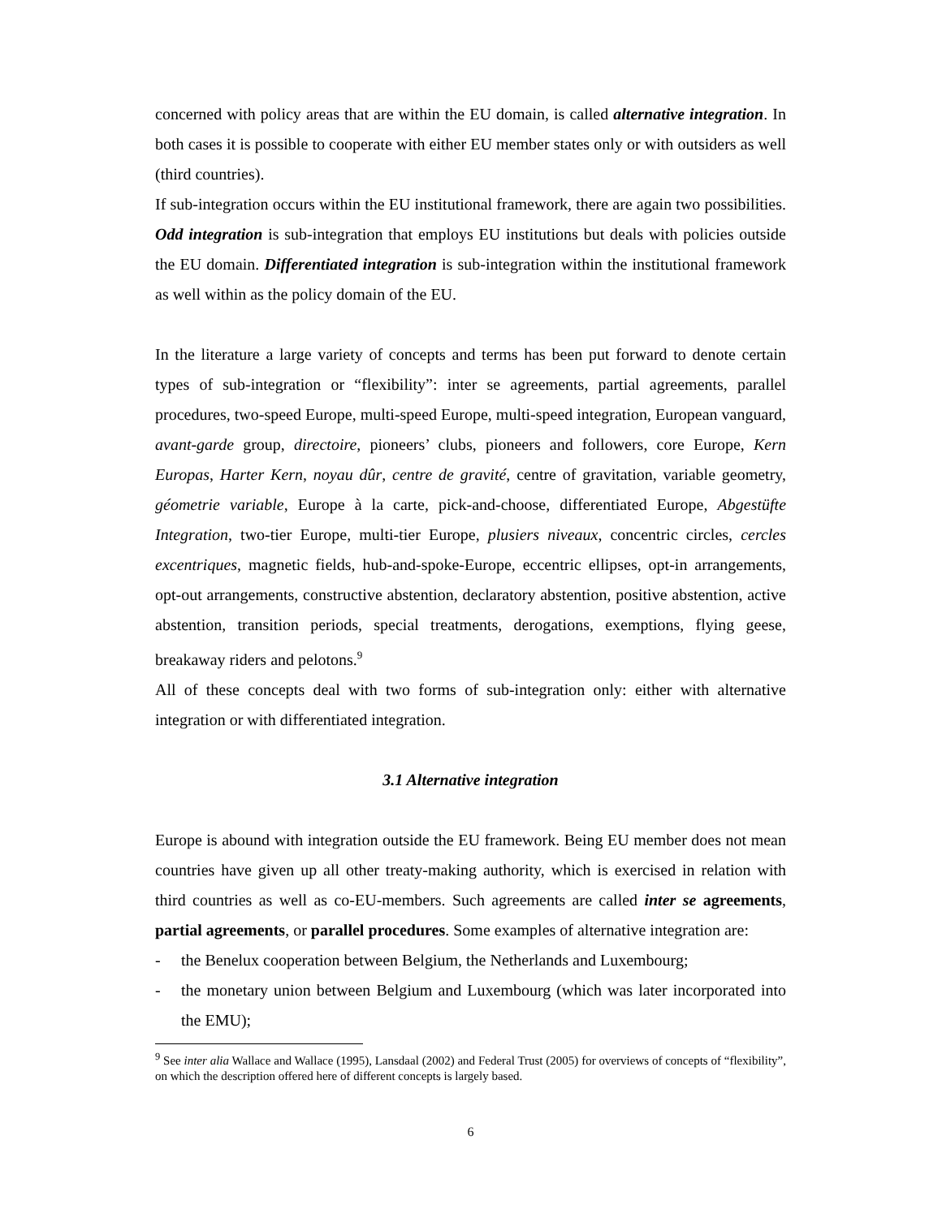concerned with policy areas that are within the EU domain, is called alternative integration. In both cases it is possible to cooperate with either EU member states only or with outsiders as well (third countries).
If sub-integration occurs within the EU institutional framework, there are again two possibilities. Odd integration is sub-integration that employs EU institutions but deals with policies outside the EU domain. Differentiated integration is sub-integration within the institutional framework as well within as the policy domain of the EU.
In the literature a large variety of concepts and terms has been put forward to denote certain types of sub-integration or “flexibility”: inter se agreements, partial agreements, parallel procedures, two-speed Europe, multi-speed Europe, multi-speed integration, European vanguard, avant-garde group, directoire, pioneers’ clubs, pioneers and followers, core Europe, Kern Europas, Harter Kern, noyau dûr, centre de gravité, centre of gravitation, variable geometry, géometrie variable, Europe à la carte, pick-and-choose, differentiated Europe, Abgestüfte Integration, two-tier Europe, multi-tier Europe, plusiers niveaux, concentric circles, cercles excentriques, magnetic fields, hub-and-spoke-Europe, eccentric ellipses, opt-in arrangements, opt-out arrangements, constructive abstention, declaratory abstention, positive abstention, active abstention, transition periods, special treatments, derogations, exemptions, flying geese, breakaway riders and pelotons.<sup>9</sup>
All of these concepts deal with two forms of sub-integration only: either with alternative integration or with differentiated integration.
3.1 Alternative integration
Europe is abound with integration outside the EU framework. Being EU member does not mean countries have given up all other treaty-making authority, which is exercised in relation with third countries as well as co-EU-members. Such agreements are called inter se agreements, partial agreements, or parallel procedures. Some examples of alternative integration are:
- the Benelux cooperation between Belgium, the Netherlands and Luxembourg;
- the monetary union between Belgium and Luxembourg (which was later incorporated into the EMU);
<sup>9</sup> See inter alia Wallace and Wallace (1995), Lansdaal (2002) and Federal Trust (2005) for overviews of concepts of “flexibility”, on which the description offered here of different concepts is largely based.
6